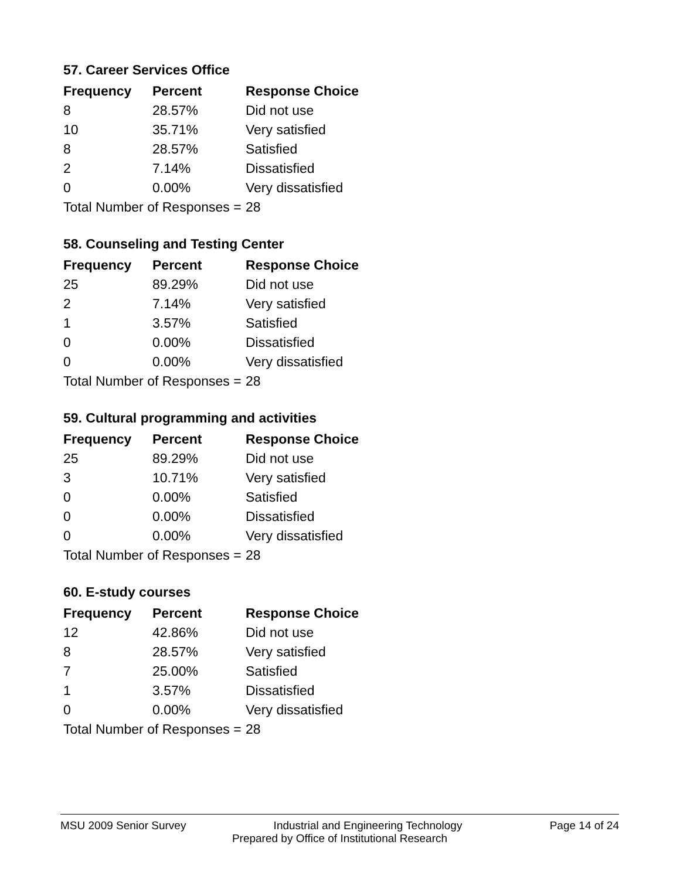57. Career Services Office
| Frequency | Percent | Response Choice |
| --- | --- | --- |
| 8 | 28.57% | Did not use |
| 10 | 35.71% | Very satisfied |
| 8 | 28.57% | Satisfied |
| 2 | 7.14% | Dissatisfied |
| 0 | 0.00% | Very dissatisfied |
| Total Number of Responses = | | 28 |
58. Counseling and Testing Center
| Frequency | Percent | Response Choice |
| --- | --- | --- |
| 25 | 89.29% | Did not use |
| 2 | 7.14% | Very satisfied |
| 1 | 3.57% | Satisfied |
| 0 | 0.00% | Dissatisfied |
| 0 | 0.00% | Very dissatisfied |
| Total Number of Responses = | | 28 |
59. Cultural programming and activities
| Frequency | Percent | Response Choice |
| --- | --- | --- |
| 25 | 89.29% | Did not use |
| 3 | 10.71% | Very satisfied |
| 0 | 0.00% | Satisfied |
| 0 | 0.00% | Dissatisfied |
| 0 | 0.00% | Very dissatisfied |
| Total Number of Responses = | | 28 |
60. E-study courses
| Frequency | Percent | Response Choice |
| --- | --- | --- |
| 12 | 42.86% | Did not use |
| 8 | 28.57% | Very satisfied |
| 7 | 25.00% | Satisfied |
| 1 | 3.57% | Dissatisfied |
| 0 | 0.00% | Very dissatisfied |
| Total Number of Responses = | | 28 |
MSU 2009 Senior Survey Industrial and Engineering Technology Page 14 of 24
Prepared by Office of Institutional Research